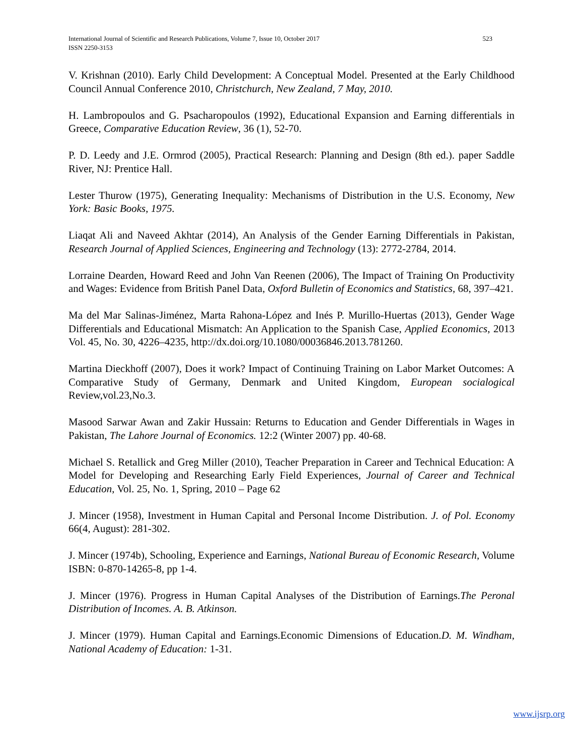523 International Journal of Scientific and Research Publications, Volume 7, Issue 10, October 2017
ISSN 2250-3153
V. Krishnan (2010). Early Child Development: A Conceptual Model. Presented at the Early Childhood Council Annual Conference 2010, Christchurch, New Zealand, 7 May, 2010.
H. Lambropoulos and G. Psacharopoulos (1992), Educational Expansion and Earning differentials in Greece, Comparative Education Review, 36 (1), 52-70.
P. D. Leedy and J.E. Ormrod (2005), Practical Research: Planning and Design (8th ed.). paper Saddle River, NJ: Prentice Hall.
Lester Thurow (1975), Generating Inequality: Mechanisms of Distribution in the U.S. Economy, New York: Basic Books, 1975.
Liaqat Ali and Naveed Akhtar (2014), An Analysis of the Gender Earning Differentials in Pakistan, Research Journal of Applied Sciences, Engineering and Technology (13): 2772-2784, 2014.
Lorraine Dearden, Howard Reed and John Van Reenen (2006), The Impact of Training On Productivity and Wages: Evidence from British Panel Data, Oxford Bulletin of Economics and Statistics, 68, 397–421.
Ma del Mar Salinas-Jiménez, Marta Rahona-López and Inés P. Murillo-Huertas (2013), Gender Wage Differentials and Educational Mismatch: An Application to the Spanish Case, Applied Economics, 2013 Vol. 45, No. 30, 4226–4235, http://dx.doi.org/10.1080/00036846.2013.781260.
Martina Dieckhoff (2007), Does it work? Impact of Continuing Training on Labor Market Outcomes: A Comparative Study of Germany, Denmark and United Kingdom, European socialogical Review,vol.23,No.3.
Masood Sarwar Awan and Zakir Hussain: Returns to Education and Gender Differentials in Wages in Pakistan, The Lahore Journal of Economics. 12:2 (Winter 2007) pp. 40-68.
Michael S. Retallick and Greg Miller (2010), Teacher Preparation in Career and Technical Education: A Model for Developing and Researching Early Field Experiences, Journal of Career and Technical Education, Vol. 25, No. 1, Spring, 2010 – Page 62
J. Mincer (1958), Investment in Human Capital and Personal Income Distribution. J. of Pol. Economy 66(4, August): 281-302.
J. Mincer (1974b), Schooling, Experience and Earnings, National Bureau of Economic Research, Volume ISBN: 0-870-14265-8, pp 1-4.
J. Mincer (1976). Progress in Human Capital Analyses of the Distribution of Earnings.The Peronal Distribution of Incomes. A. B. Atkinson.
J. Mincer (1979). Human Capital and Earnings.Economic Dimensions of Education.D. M. Windham, National Academy of Education: 1-31.
www.ijsrp.org